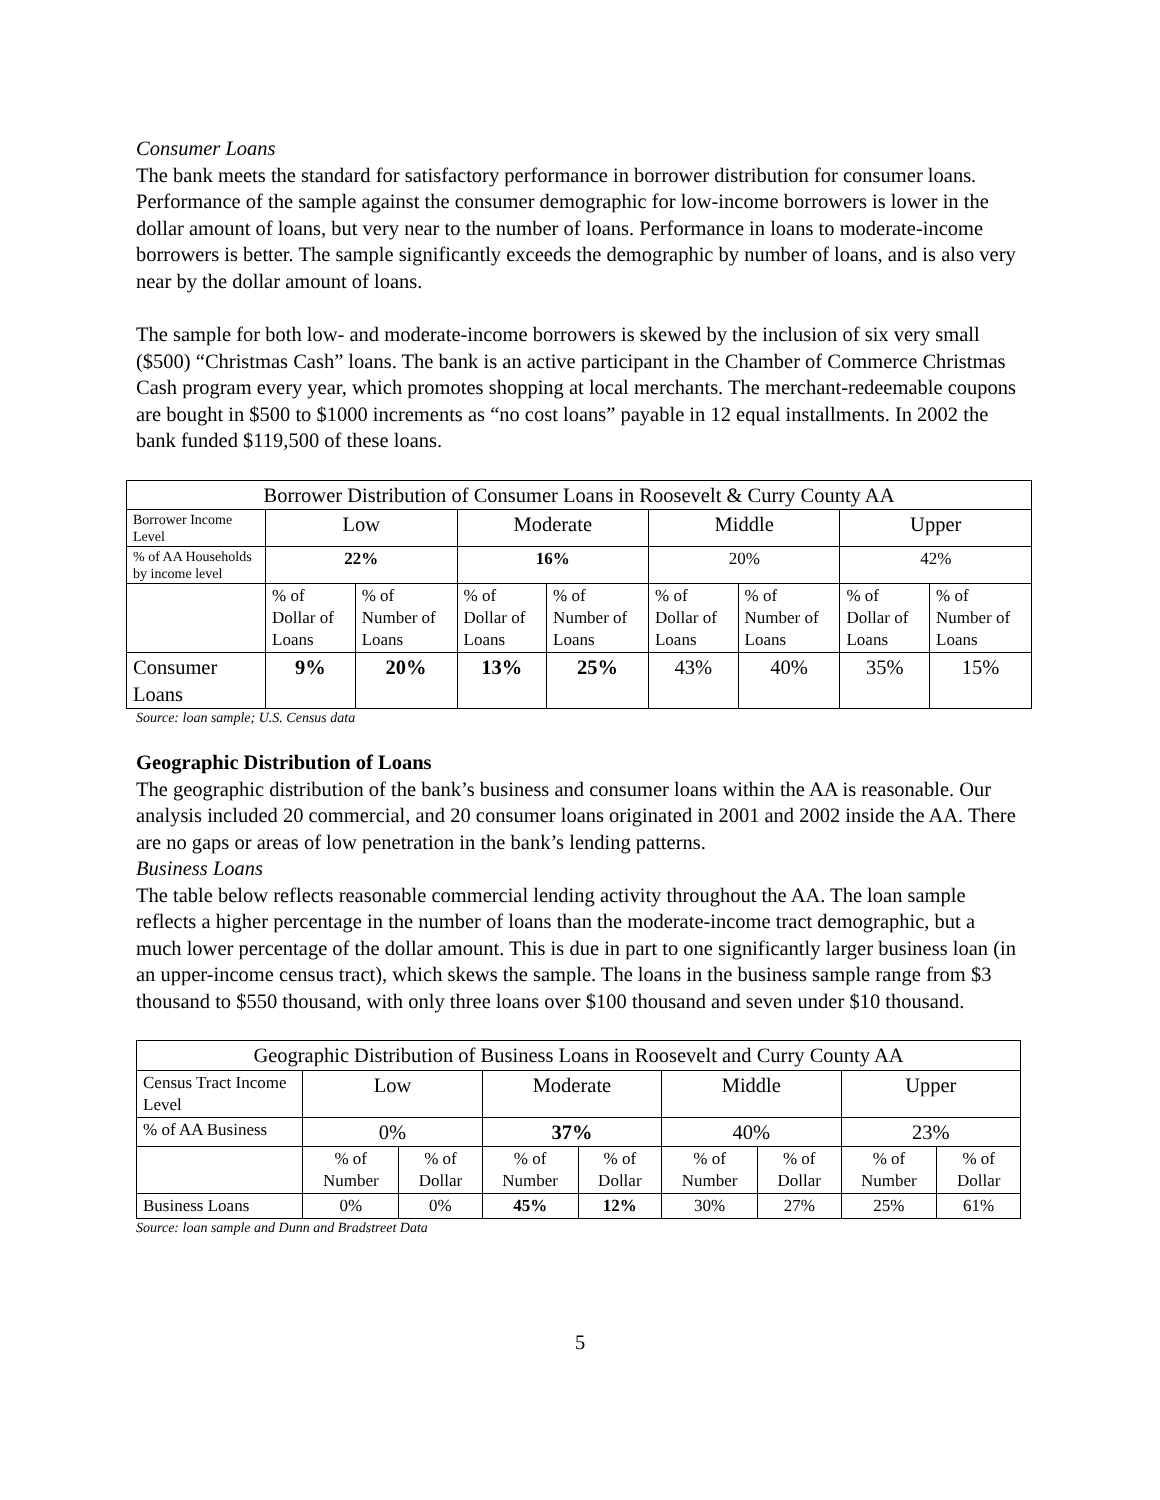Consumer Loans
The bank meets the standard for satisfactory performance in borrower distribution for consumer loans. Performance of the sample against the consumer demographic for low-income borrowers is lower in the dollar amount of loans, but very near to the number of loans. Performance in loans to moderate-income borrowers is better. The sample significantly exceeds the demographic by number of loans, and is also very near by the dollar amount of loans.
The sample for both low- and moderate-income borrowers is skewed by the inclusion of six very small ($500) “Christmas Cash” loans. The bank is an active participant in the Chamber of Commerce Christmas Cash program every year, which promotes shopping at local merchants. The merchant-redeemable coupons are bought in $500 to $1000 increments as “no cost loans” payable in 12 equal installments. In 2002 the bank funded $119,500 of these loans.
| Borrower Distribution of Consumer Loans in Roosevelt & Curry County AA | | | | | | | | |
| --- | --- | --- | --- | --- | --- | --- | --- | --- |
| Borrower Income Level | Low | | Moderate | | Middle | | Upper | |
| % of AA Households by income level | 22% | | 16% | | 20% | | 42% | |
| | % of Dollar of Loans | % of Number of Loans | % of Dollar of Loans | % of Number of Loans | % of Dollar of Loans | % of Number of Loans | % of Dollar of Loans | % of Number of Loans |
| Consumer Loans | 9% | 20% | 13% | 25% | 43% | 40% | 35% | 15% |
Source: loan sample; U.S. Census data
Geographic Distribution of Loans
The geographic distribution of the bank’s business and consumer loans within the AA is reasonable. Our analysis included 20 commercial, and 20 consumer loans originated in 2001 and 2002 inside the AA. There are no gaps or areas of low penetration in the bank’s lending patterns.
Business Loans
The table below reflects reasonable commercial lending activity throughout the AA. The loan sample reflects a higher percentage in the number of loans than the moderate-income tract demographic, but a much lower percentage of the dollar amount. This is due in part to one significantly larger business loan (in an upper-income census tract), which skews the sample. The loans in the business sample range from $3 thousand to $550 thousand, with only three loans over $100 thousand and seven under $10 thousand.
| Geographic Distribution of Business Loans in Roosevelt and Curry County AA | | | | | | | | |
| --- | --- | --- | --- | --- | --- | --- | --- | --- |
| Census Tract Income Level | Low | | Moderate | | Middle | | Upper | |
| % of AA Business | 0% | | 37% | | 40% | | 23% | |
| | % of Number | % of Dollar | % of Number | % of Dollar | % of Number | % of Dollar | % of Number | % of Dollar |
| Business Loans | 0% | 0% | 45% | 12% | 30% | 27% | 25% | 61% |
Source: loan sample and Dunn and Bradstreet Data
5